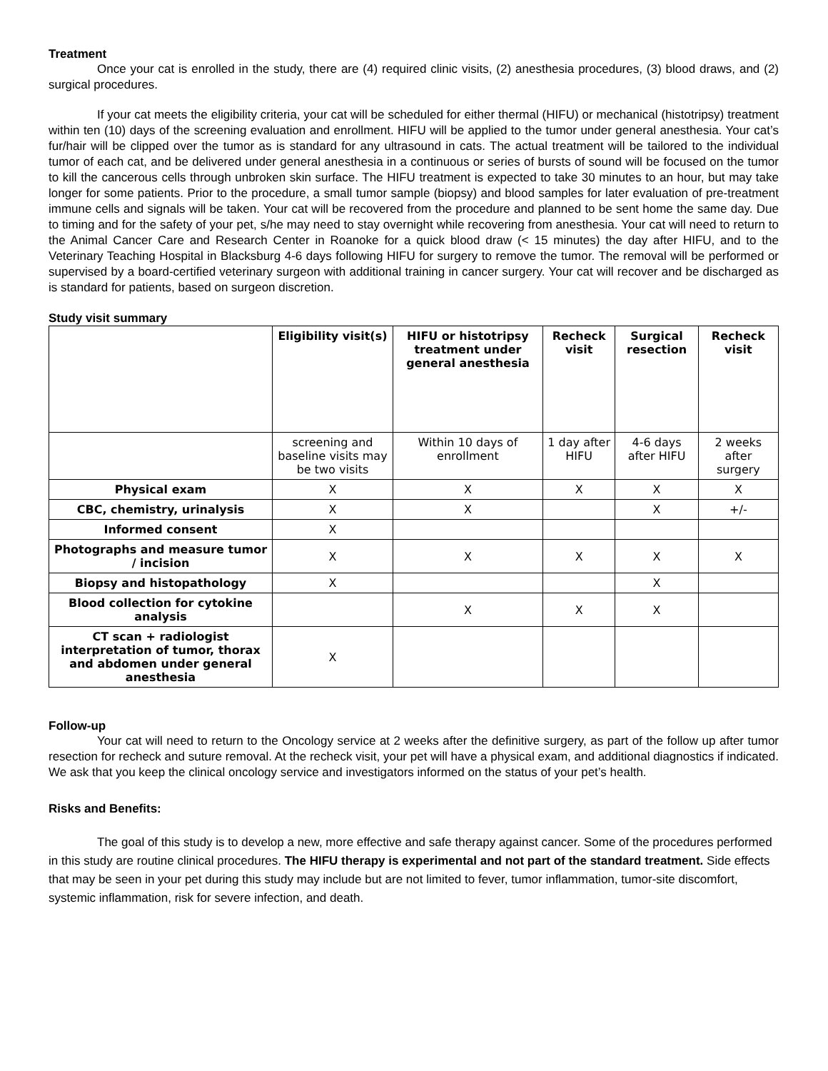Treatment
Once your cat is enrolled in the study, there are (4) required clinic visits, (2) anesthesia procedures, (3) blood draws, and (2) surgical procedures.
If your cat meets the eligibility criteria, your cat will be scheduled for either thermal (HIFU) or mechanical (histotripsy) treatment within ten (10) days of the screening evaluation and enrollment. HIFU will be applied to the tumor under general anesthesia. Your cat’s fur/hair will be clipped over the tumor as is standard for any ultrasound in cats. The actual treatment will be tailored to the individual tumor of each cat, and be delivered under general anesthesia in a continuous or series of bursts of sound will be focused on the tumor to kill the cancerous cells through unbroken skin surface. The HIFU treatment is expected to take 30 minutes to an hour, but may take longer for some patients. Prior to the procedure, a small tumor sample (biopsy) and blood samples for later evaluation of pre-treatment immune cells and signals will be taken. Your cat will be recovered from the procedure and planned to be sent home the same day. Due to timing and for the safety of your pet, s/he may need to stay overnight while recovering from anesthesia. Your cat will need to return to the Animal Cancer Care and Research Center in Roanoke for a quick blood draw (< 15 minutes) the day after HIFU, and to the Veterinary Teaching Hospital in Blacksburg 4-6 days following HIFU for surgery to remove the tumor. The removal will be performed or supervised by a board-certified veterinary surgeon with additional training in cancer surgery. Your cat will recover and be discharged as is standard for patients, based on surgeon discretion.
Study visit summary
| | Eligibility visit(s) | HIFU or histotripsy treatment under general anesthesia | Recheck visit | Surgical resection | Recheck visit |
| --- | --- | --- | --- | --- | --- |
| | screening and baseline visits may be two visits | Within 10 days of enrollment | 1 day after HIFU | 4-6 days after HIFU | 2 weeks after surgery |
| Physical exam | X | X | X | X | X |
| CBC, chemistry, urinalysis | X | X | | X | +/- |
| Informed consent | X | | | | |
| Photographs and measure tumor / incision | X | X | X | X | X |
| Biopsy and histopathology | X | | | X | |
| Blood collection for cytokine analysis | | X | X | X | |
| CT scan + radiologist interpretation of tumor, thorax and abdomen under general anesthesia | X | | | | |
Follow-up
Your cat will need to return to the Oncology service at 2 weeks after the definitive surgery, as part of the follow up after tumor resection for recheck and suture removal. At the recheck visit, your pet will have a physical exam, and additional diagnostics if indicated. We ask that you keep the clinical oncology service and investigators informed on the status of your pet’s health.
Risks and Benefits:
The goal of this study is to develop a new, more effective and safe therapy against cancer. Some of the procedures performed in this study are routine clinical procedures. The HIFU therapy is experimental and not part of the standard treatment. Side effects that may be seen in your pet during this study may include but are not limited to fever, tumor inflammation, tumor-site discomfort, systemic inflammation, risk for severe infection, and death.